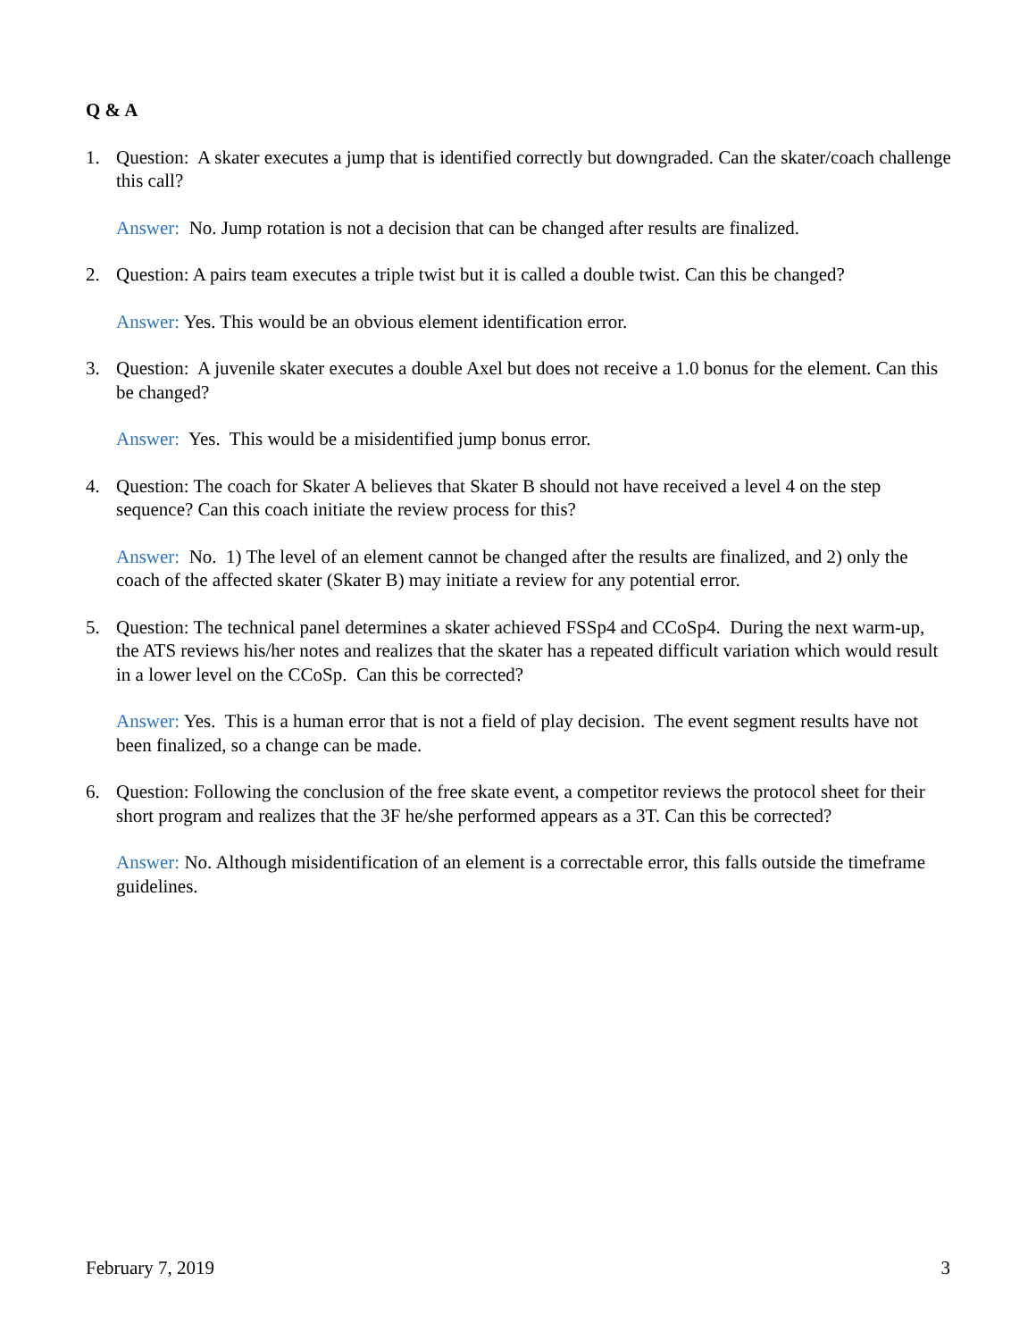Q & A
1. Question: A skater executes a jump that is identified correctly but downgraded. Can the skater/coach challenge this call?
Answer: No. Jump rotation is not a decision that can be changed after results are finalized.
2. Question: A pairs team executes a triple twist but it is called a double twist. Can this be changed?
Answer: Yes. This would be an obvious element identification error.
3. Question: A juvenile skater executes a double Axel but does not receive a 1.0 bonus for the element. Can this be changed?
Answer: Yes. This would be a misidentified jump bonus error.
4. Question: The coach for Skater A believes that Skater B should not have received a level 4 on the step sequence? Can this coach initiate the review process for this?
Answer: No. 1) The level of an element cannot be changed after the results are finalized, and 2) only the coach of the affected skater (Skater B) may initiate a review for any potential error.
5. Question: The technical panel determines a skater achieved FSSp4 and CCoSp4. During the next warm-up, the ATS reviews his/her notes and realizes that the skater has a repeated difficult variation which would result in a lower level on the CCoSp. Can this be corrected?
Answer: Yes. This is a human error that is not a field of play decision. The event segment results have not been finalized, so a change can be made.
6. Question: Following the conclusion of the free skate event, a competitor reviews the protocol sheet for their short program and realizes that the 3F he/she performed appears as a 3T. Can this be corrected?
Answer: No. Although misidentification of an element is a correctable error, this falls outside the timeframe guidelines.
February 7, 2019 3